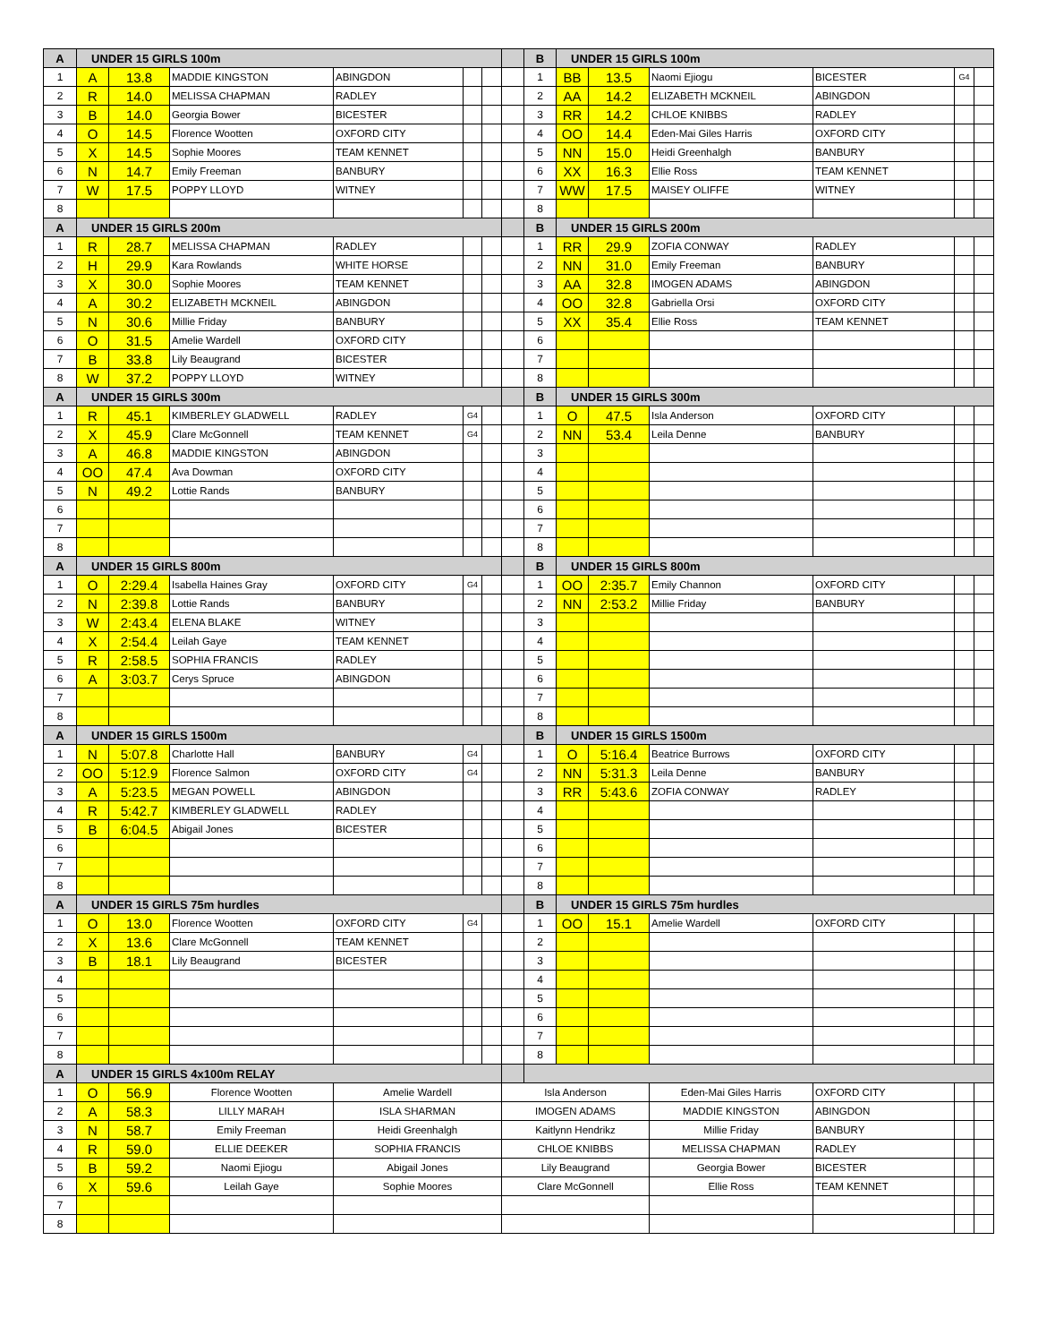| A | UNDER 15 GIRLS 100m | | | | | | | B | UNDER 15 GIRLS 100m | | | | | |
| 1 | A | 13.8 | MADDIE KINGSTON | ABINGDON | | | | 1 | BB | 13.5 | Naomi Ejiogu | BICESTER | G4 | |
| 2 | R | 14.0 | MELISSA CHAPMAN | RADLEY | | | | 2 | AA | 14.2 | ELIZABETH MCKNEIL | ABINGDON | | |
| 3 | B | 14.0 | Georgia Bower | BICESTER | | | | 3 | RR | 14.2 | CHLOE KNIBBS | RADLEY | | |
| 4 | O | 14.5 | Florence Wootten | OXFORD CITY | | | | 4 | OO | 14.4 | Eden-Mai Giles Harris | OXFORD CITY | | |
| 5 | X | 14.5 | Sophie Moores | TEAM KENNET | | | | 5 | NN | 15.0 | Heidi Greenhalgh | BANBURY | | |
| 6 | N | 14.7 | Emily Freeman | BANBURY | | | | 6 | XX | 16.3 | Ellie Ross | TEAM KENNET | | |
| 7 | W | 17.5 | POPPY LLOYD | WITNEY | | | | 7 | WW | 17.5 | MAISEY OLIFFE | WITNEY | | |
| 8 | | | | | | | | 8 | | | | | | |
| A | UNDER 15 GIRLS 200m | | | | | | | B | UNDER 15 GIRLS 200m | | | | | |
| 1 | R | 28.7 | MELISSA CHAPMAN | RADLEY | | | | 1 | RR | 29.9 | ZOFIA CONWAY | RADLEY | | |
| 2 | H | 29.9 | Kara Rowlands | WHITE HORSE | | | | 2 | NN | 31.0 | Emily Freeman | BANBURY | | |
| 3 | X | 30.0 | Sophie Moores | TEAM KENNET | | | | 3 | AA | 32.8 | IMOGEN ADAMS | ABINGDON | | |
| 4 | A | 30.2 | ELIZABETH MCKNEIL | ABINGDON | | | | 4 | OO | 32.8 | Gabriella Orsi | OXFORD CITY | | |
| 5 | N | 30.6 | Millie Friday | BANBURY | | | | 5 | XX | 35.4 | Ellie Ross | TEAM KENNET | | |
| 6 | O | 31.5 | Amelie Wardell | OXFORD CITY | | | | 6 | | | | | | |
| 7 | B | 33.8 | Lily Beaugrand | BICESTER | | | | 7 | | | | | | |
| 8 | W | 37.2 | POPPY LLOYD | WITNEY | | | | 8 | | | | | | |
| A | UNDER 15 GIRLS 300m | | | | | | | B | UNDER 15 GIRLS 300m | | | | | |
| 1 | R | 45.1 | KIMBERLEY GLADWELL | RADLEY | G4 | | | 1 | O | 47.5 | Isla Anderson | OXFORD CITY | | |
| 2 | X | 45.9 | Clare McGonnell | TEAM KENNET | G4 | | | 2 | NN | 53.4 | Leila Denne | BANBURY | | |
| 3 | A | 46.8 | MADDIE KINGSTON | ABINGDON | | | | 3 | | | | | | |
| 4 | OO | 47.4 | Ava Dowman | OXFORD CITY | | | | 4 | | | | | | |
| 5 | N | 49.2 | Lottie Rands | BANBURY | | | | 5 | | | | | | |
| 6 | | | | | | | | 6 | | | | | | |
| 7 | | | | | | | | 7 | | | | | | |
| 8 | | | | | | | | 8 | | | | | | |
| A | UNDER 15 GIRLS 800m | | | | | | | B | UNDER 15 GIRLS 800m | | | | | |
| 1 | O | 2:29.4 | Isabella Haines Gray | OXFORD CITY | G4 | | | 1 | OO | 2:35.7 | Emily Channon | OXFORD CITY | | |
| 2 | N | 2:39.8 | Lottie Rands | BANBURY | | | | 2 | NN | 2:53.2 | Millie Friday | BANBURY | | |
| 3 | W | 2:43.4 | ELENA BLAKE | WITNEY | | | | 3 | | | | | | |
| 4 | X | 2:54.4 | Leilah Gaye | TEAM KENNET | | | | 4 | | | | | | |
| 5 | R | 2:58.5 | SOPHIA FRANCIS | RADLEY | | | | 5 | | | | | | |
| 6 | A | 3:03.7 | Cerys Spruce | ABINGDON | | | | 6 | | | | | | |
| 7 | | | | | | | | 7 | | | | | | |
| 8 | | | | | | | | 8 | | | | | | |
| A | UNDER 15 GIRLS 1500m | | | | | | | B | UNDER 15 GIRLS 1500m | | | | | |
| 1 | N | 5:07.8 | Charlotte Hall | BANBURY | G4 | | | 1 | O | 5:16.4 | Beatrice Burrows | OXFORD CITY | | |
| 2 | OO | 5:12.9 | Florence Salmon | OXFORD CITY | G4 | | | 2 | NN | 5:31.3 | Leila Denne | BANBURY | | |
| 3 | A | 5:23.5 | MEGAN POWELL | ABINGDON | | | | 3 | RR | 5:43.6 | ZOFIA CONWAY | RADLEY | | |
| 4 | R | 5:42.7 | KIMBERLEY GLADWELL | RADLEY | | | | 4 | | | | | | |
| 5 | B | 6:04.5 | Abigail Jones | BICESTER | | | | 5 | | | | | | |
| 6 | | | | | | | | 6 | | | | | | |
| 7 | | | | | | | | 7 | | | | | | |
| 8 | | | | | | | | 8 | | | | | | |
| A | UNDER 15 GIRLS 75m hurdles | | | | | | | B | UNDER 15 GIRLS 75m hurdles | | | | | |
| 1 | O | 13.0 | Florence Wootten | OXFORD CITY | G4 | | | 1 | OO | 15.1 | Amelie Wardell | OXFORD CITY | | |
| 2 | X | 13.6 | Clare McGonnell | TEAM KENNET | | | | 2 | | | | | | |
| 3 | B | 18.1 | Lily Beaugrand | BICESTER | | | | 3 | | | | | | |
| 4 | | | | | | | | 4 | | | | | | |
| 5 | | | | | | | | 5 | | | | | | |
| 6 | | | | | | | | 6 | | | | | | |
| 7 | | | | | | | | 7 | | | | | | |
| 8 | | | | | | | | 8 | | | | | | |
| A | UNDER 15 GIRLS 4x100m RELAY | | | | | | | | | | | | | |
| 1 | O | 56.9 | Florence Wootten | Amelie Wardell | | | Isla Anderson | | | | Eden-Mai Giles Harris | OXFORD CITY | | |
| 2 | A | 58.3 | LILLY MARAH | ISLA SHARMAN | | | IMOGEN ADAMS | | | | MADDIE KINGSTON | ABINGDON | | |
| 3 | N | 58.7 | Emily Freeman | Heidi Greenhalgh | | | Kaitlynn Hendrikz | | | | Millie Friday | BANBURY | | |
| 4 | R | 59.0 | ELLIE DEEKER | SOPHIA FRANCIS | | | CHLOE KNIBBS | | | | MELISSA CHAPMAN | RADLEY | | |
| 5 | B | 59.2 | Naomi Ejiogu | Abigail Jones | | | Lily Beaugrand | | | | Georgia Bower | BICESTER | | |
| 6 | X | 59.6 | Leilah Gaye | Sophie Moores | | | Clare McGonnell | | | | Ellie Ross | TEAM KENNET | | |
| 7 | | | | | | | | | | | | | | |
| 8 | | | | | | | | | | | | | | |